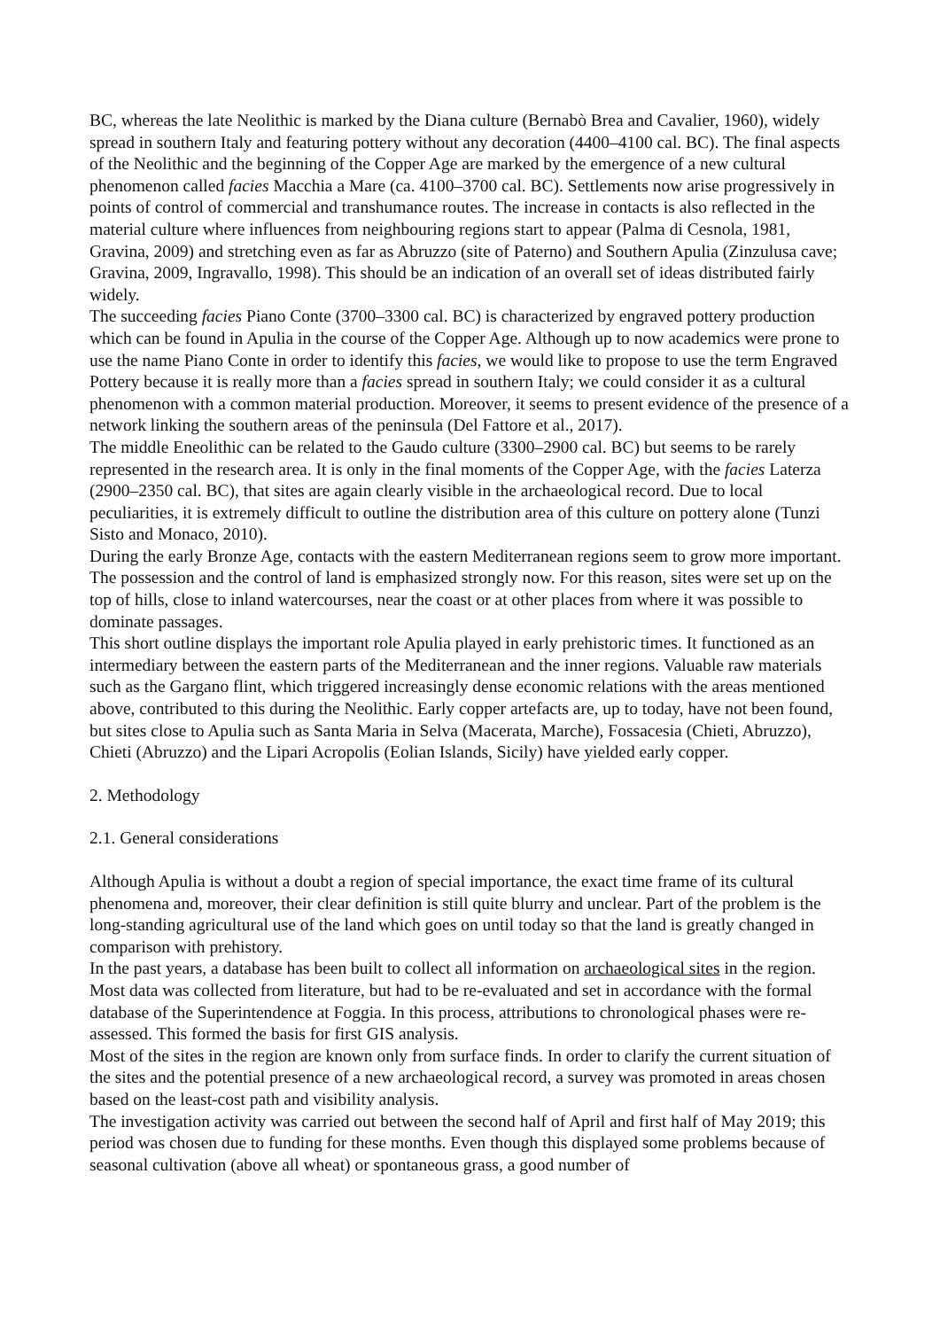BC, whereas the late Neolithic is marked by the Diana culture (Bernabò Brea and Cavalier, 1960), widely spread in southern Italy and featuring pottery without any decoration (4400–4100 cal. BC). The final aspects of the Neolithic and the beginning of the Copper Age are marked by the emergence of a new cultural phenomenon called facies Macchia a Mare (ca. 4100–3700 cal. BC). Settlements now arise progressively in points of control of commercial and transhumance routes. The increase in contacts is also reflected in the material culture where influences from neighbouring regions start to appear (Palma di Cesnola, 1981, Gravina, 2009) and stretching even as far as Abruzzo (site of Paterno) and Southern Apulia (Zinzulusa cave; Gravina, 2009, Ingravallo, 1998). This should be an indication of an overall set of ideas distributed fairly widely.
The succeeding facies Piano Conte (3700–3300 cal. BC) is characterized by engraved pottery production which can be found in Apulia in the course of the Copper Age. Although up to now academics were prone to use the name Piano Conte in order to identify this facies, we would like to propose to use the term Engraved Pottery because it is really more than a facies spread in southern Italy; we could consider it as a cultural phenomenon with a common material production. Moreover, it seems to present evidence of the presence of a network linking the southern areas of the peninsula (Del Fattore et al., 2017).
The middle Eneolithic can be related to the Gaudo culture (3300–2900 cal. BC) but seems to be rarely represented in the research area. It is only in the final moments of the Copper Age, with the facies Laterza (2900–2350 cal. BC), that sites are again clearly visible in the archaeological record. Due to local peculiarities, it is extremely difficult to outline the distribution area of this culture on pottery alone (Tunzi Sisto and Monaco, 2010).
During the early Bronze Age, contacts with the eastern Mediterranean regions seem to grow more important. The possession and the control of land is emphasized strongly now. For this reason, sites were set up on the top of hills, close to inland watercourses, near the coast or at other places from where it was possible to dominate passages.
This short outline displays the important role Apulia played in early prehistoric times. It functioned as an intermediary between the eastern parts of the Mediterranean and the inner regions. Valuable raw materials such as the Gargano flint, which triggered increasingly dense economic relations with the areas mentioned above, contributed to this during the Neolithic. Early copper artefacts are, up to today, have not been found, but sites close to Apulia such as Santa Maria in Selva (Macerata, Marche), Fossacesia (Chieti, Abruzzo), Chieti (Abruzzo) and the Lipari Acropolis (Eolian Islands, Sicily) have yielded early copper.
2. Methodology
2.1. General considerations
Although Apulia is without a doubt a region of special importance, the exact time frame of its cultural phenomena and, moreover, their clear definition is still quite blurry and unclear. Part of the problem is the long-standing agricultural use of the land which goes on until today so that the land is greatly changed in comparison with prehistory.
In the past years, a database has been built to collect all information on archaeological sites in the region. Most data was collected from literature, but had to be re-evaluated and set in accordance with the formal database of the Superintendence at Foggia. In this process, attributions to chronological phases were re-assessed. This formed the basis for first GIS analysis.
Most of the sites in the region are known only from surface finds. In order to clarify the current situation of the sites and the potential presence of a new archaeological record, a survey was promoted in areas chosen based on the least-cost path and visibility analysis.
The investigation activity was carried out between the second half of April and first half of May 2019; this period was chosen due to funding for these months. Even though this displayed some problems because of seasonal cultivation (above all wheat) or spontaneous grass, a good number of